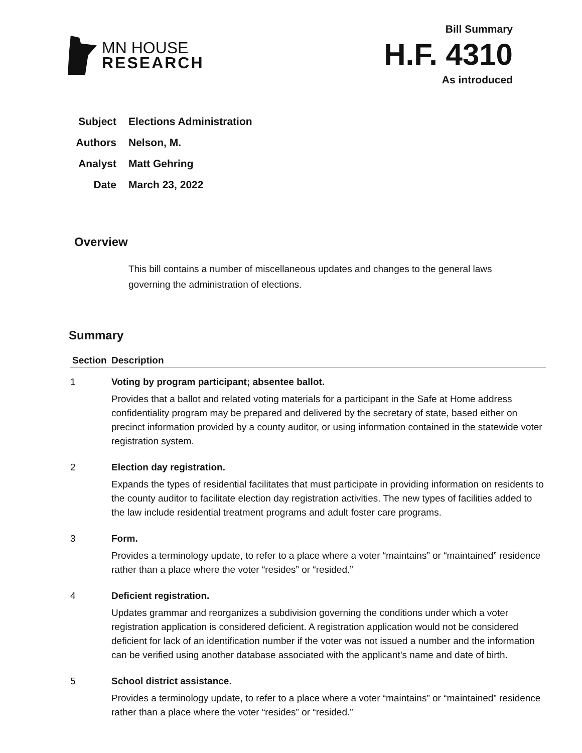MN HOUSE
RESEARCH
Bill Summary
H.F. 4310
As introduced
Subject Elections Administration
Authors Nelson, M.
Analyst Matt Gehring
Date March 23, 2022
Overview
This bill contains a number of miscellaneous updates and changes to the general laws governing the administration of elections.
Summary
| Section | Description |
| --- | --- |
| 1 | Voting by program participant; absentee ballot. Provides that a ballot and related voting materials for a participant in the Safe at Home address confidentiality program may be prepared and delivered by the secretary of state, based either on precinct information provided by a county auditor, or using information contained in the statewide voter registration system. |
| 2 | Election day registration. Expands the types of residential facilitates that must participate in providing information on residents to the county auditor to facilitate election day registration activities. The new types of facilities added to the law include residential treatment programs and adult foster care programs. |
| 3 | Form. Provides a terminology update, to refer to a place where a voter “maintains” or “maintained” residence rather than a place where the voter “resides” or “resided.” |
| 4 | Deficient registration. Updates grammar and reorganizes a subdivision governing the conditions under which a voter registration application is considered deficient. A registration application would not be considered deficient for lack of an identification number if the voter was not issued a number and the information can be verified using another database associated with the applicant’s name and date of birth. |
| 5 | School district assistance. Provides a terminology update, to refer to a place where a voter “maintains” or “maintained” residence rather than a place where the voter “resides” or “resided.” |